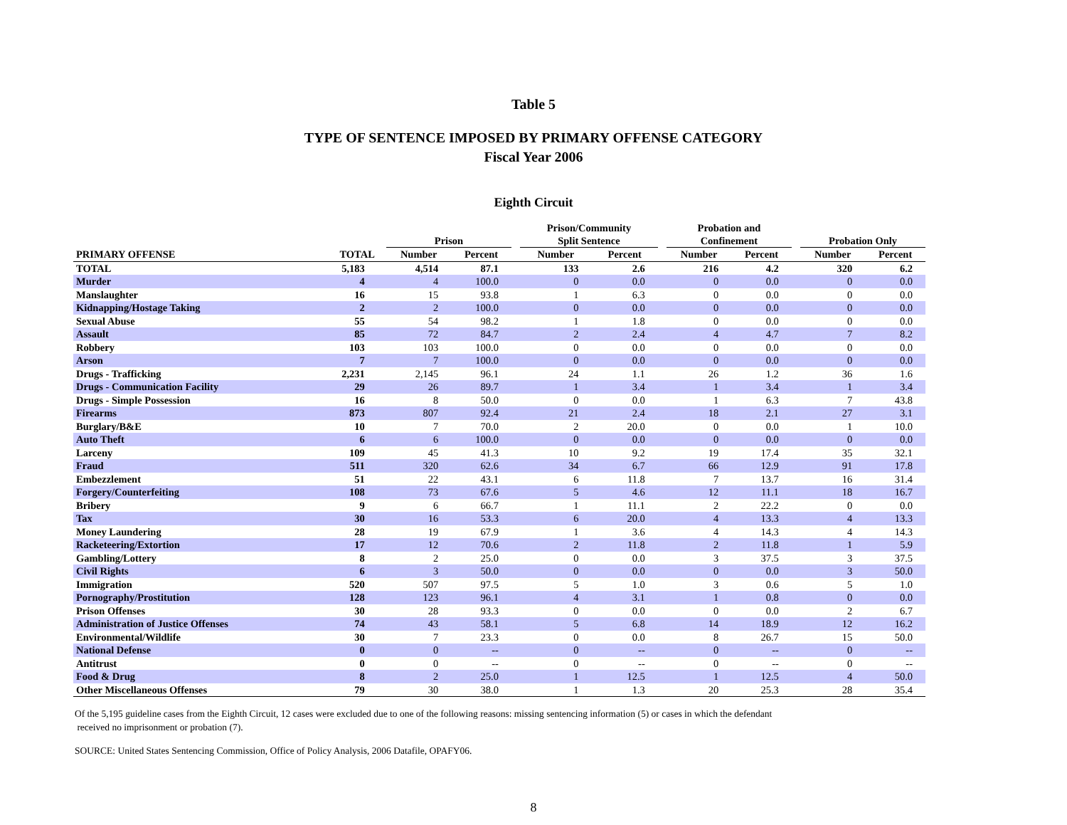Table 5
TYPE OF SENTENCE IMPOSED BY PRIMARY OFFENSE CATEGORY
Fiscal Year 2006
Eighth Circuit
| | | | Prison | | | Prison/Community Split Sentence | | | Probation and Confinement | | | Probation Only | |
| --- | --- | --- | --- | --- | --- | --- | --- | --- | --- | --- | --- | --- | --- |
| PRIMARY OFFENSE | TOTAL | | Number | Percent | | Number | Percent | | Number | Percent | | Number | Percent |
| TOTAL | 5,183 | | 4,514 | 87.1 | | 133 | 2.6 | | 216 | 4.2 | | 320 | 6.2 |
| Murder | 4 | | 4 | 100.0 | | 0 | 0.0 | | 0 | 0.0 | | 0 | 0.0 |
| Manslaughter | 16 | | 15 | 93.8 | | 1 | 6.3 | | 0 | 0.0 | | 0 | 0.0 |
| Kidnapping/Hostage Taking | 2 | | 2 | 100.0 | | 0 | 0.0 | | 0 | 0.0 | | 0 | 0.0 |
| Sexual Abuse | 55 | | 54 | 98.2 | | 1 | 1.8 | | 0 | 0.0 | | 0 | 0.0 |
| Assault | 85 | | 72 | 84.7 | | 2 | 2.4 | | 4 | 4.7 | | 7 | 8.2 |
| Robbery | 103 | | 103 | 100.0 | | 0 | 0.0 | | 0 | 0.0 | | 0 | 0.0 |
| Arson | 7 | | 7 | 100.0 | | 0 | 0.0 | | 0 | 0.0 | | 0 | 0.0 |
| Drugs - Trafficking | 2,231 | | 2,145 | 96.1 | | 24 | 1.1 | | 26 | 1.2 | | 36 | 1.6 |
| Drugs - Communication Facility | 29 | | 26 | 89.7 | | 1 | 3.4 | | 1 | 3.4 | | 1 | 3.4 |
| Drugs - Simple Possession | 16 | | 8 | 50.0 | | 0 | 0.0 | | 1 | 6.3 | | 7 | 43.8 |
| Firearms | 873 | | 807 | 92.4 | | 21 | 2.4 | | 18 | 2.1 | | 27 | 3.1 |
| Burglary/B&E | 10 | | 7 | 70.0 | | 2 | 20.0 | | 0 | 0.0 | | 1 | 10.0 |
| Auto Theft | 6 | | 6 | 100.0 | | 0 | 0.0 | | 0 | 0.0 | | 0 | 0.0 |
| Larceny | 109 | | 45 | 41.3 | | 10 | 9.2 | | 19 | 17.4 | | 35 | 32.1 |
| Fraud | 511 | | 320 | 62.6 | | 34 | 6.7 | | 66 | 12.9 | | 91 | 17.8 |
| Embezzlement | 51 | | 22 | 43.1 | | 6 | 11.8 | | 7 | 13.7 | | 16 | 31.4 |
| Forgery/Counterfeiting | 108 | | 73 | 67.6 | | 5 | 4.6 | | 12 | 11.1 | | 18 | 16.7 |
| Bribery | 9 | | 6 | 66.7 | | 1 | 11.1 | | 2 | 22.2 | | 0 | 0.0 |
| Tax | 30 | | 16 | 53.3 | | 6 | 20.0 | | 4 | 13.3 | | 4 | 13.3 |
| Money Laundering | 28 | | 19 | 67.9 | | 1 | 3.6 | | 4 | 14.3 | | 4 | 14.3 |
| Racketeering/Extortion | 17 | | 12 | 70.6 | | 2 | 11.8 | | 2 | 11.8 | | 1 | 5.9 |
| Gambling/Lottery | 8 | | 2 | 25.0 | | 0 | 0.0 | | 3 | 37.5 | | 3 | 37.5 |
| Civil Rights | 6 | | 3 | 50.0 | | 0 | 0.0 | | 0 | 0.0 | | 3 | 50.0 |
| Immigration | 520 | | 507 | 97.5 | | 5 | 1.0 | | 3 | 0.6 | | 5 | 1.0 |
| Pornography/Prostitution | 128 | | 123 | 96.1 | | 4 | 3.1 | | 1 | 0.8 | | 0 | 0.0 |
| Prison Offenses | 30 | | 28 | 93.3 | | 0 | 0.0 | | 0 | 0.0 | | 2 | 6.7 |
| Administration of Justice Offenses | 74 | | 43 | 58.1 | | 5 | 6.8 | | 14 | 18.9 | | 12 | 16.2 |
| Environmental/Wildlife | 30 | | 7 | 23.3 | | 0 | 0.0 | | 8 | 26.7 | | 15 | 50.0 |
| National Defense | 0 | | 0 | -- | | 0 | -- | | 0 | -- | | 0 | -- |
| Antitrust | 0 | | 0 | -- | | 0 | -- | | 0 | -- | | 0 | -- |
| Food & Drug | 8 | | 2 | 25.0 | | 1 | 12.5 | | 1 | 12.5 | | 4 | 50.0 |
| Other Miscellaneous Offenses | 79 | | 30 | 38.0 | | 1 | 1.3 | | 20 | 25.3 | | 28 | 35.4 |
Of the 5,195 guideline cases from the Eighth Circuit, 12 cases were excluded due to one of the following reasons: missing sentencing information (5) or cases in which the defendant
received no imprisonment or probation (7).
SOURCE: United States Sentencing Commission, Office of Policy Analysis, 2006 Datafile, OPAFY06.
8